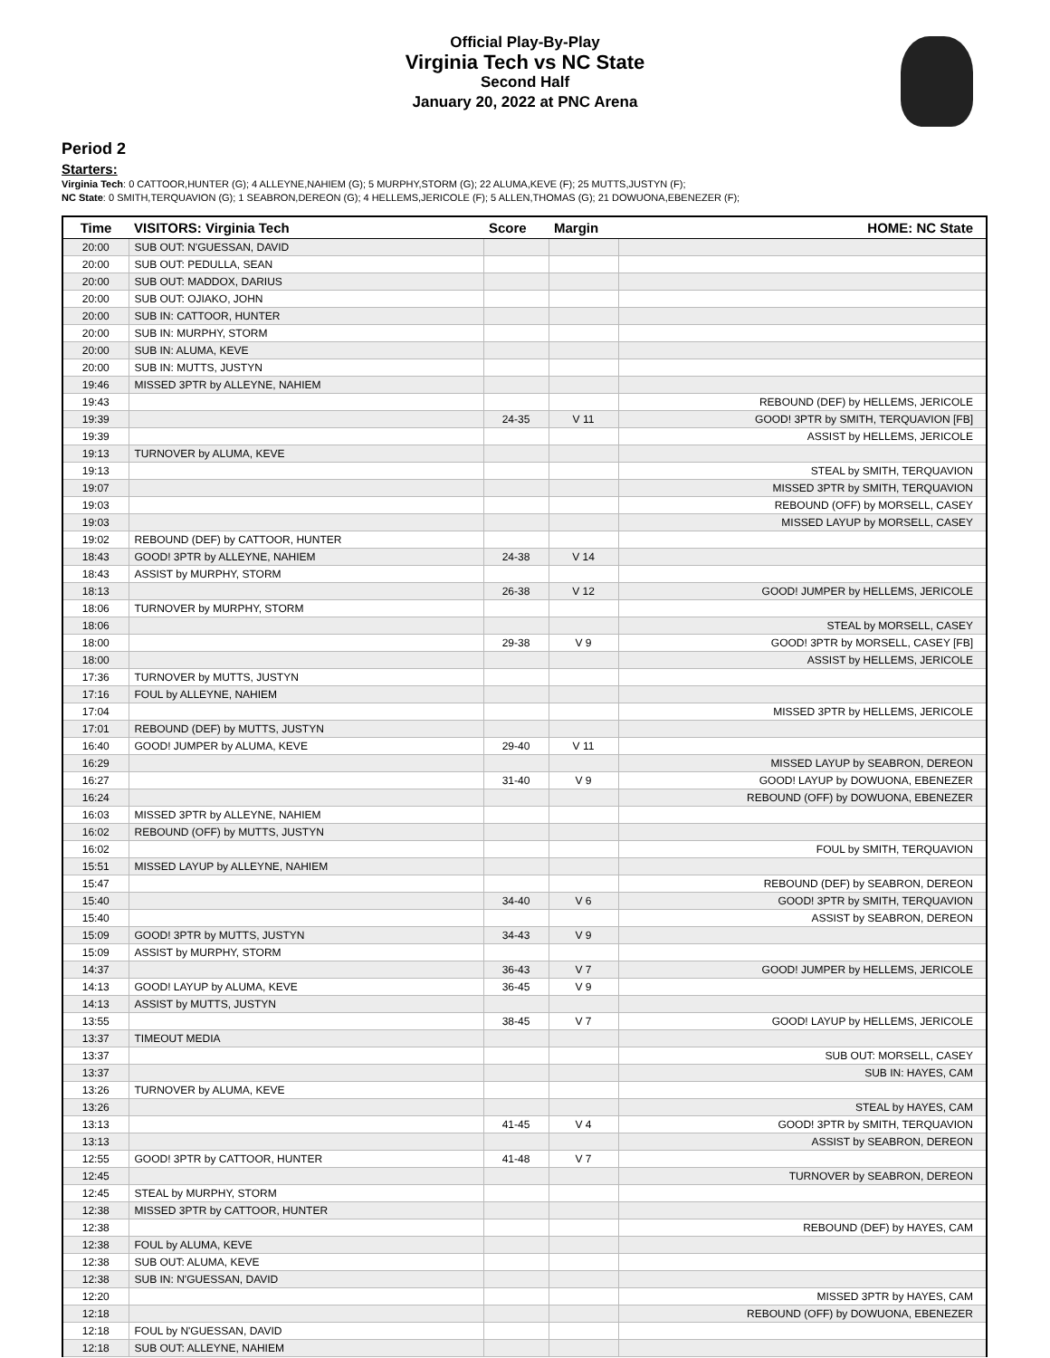Official Play-By-Play
Virginia Tech vs NC State
Second Half
January 20, 2022 at PNC Arena
Period 2
Starters:
Virginia Tech: 0 CATTOOR,HUNTER (G); 4 ALLEYNE,NAHIEM (G); 5 MURPHY,STORM (G); 22 ALUMA,KEVE (F); 25 MUTTS,JUSTYN (F);
NC State: 0 SMITH,TERQUAVION (G); 1 SEABRON,DEREON (G); 4 HELLEMS,JERICOLE (F); 5 ALLEN,THOMAS (G); 21 DOWUONA,EBENEZER (F);
| Time | VISITORS: Virginia Tech | Score | Margin | HOME: NC State |
| --- | --- | --- | --- | --- |
| 20:00 | SUB OUT: N'GUESSAN, DAVID | | | |
| 20:00 | SUB OUT: PEDULLA, SEAN | | | |
| 20:00 | SUB OUT: MADDOX, DARIUS | | | |
| 20:00 | SUB OUT: OJIAKO, JOHN | | | |
| 20:00 | SUB IN: CATTOOR, HUNTER | | | |
| 20:00 | SUB IN: MURPHY, STORM | | | |
| 20:00 | SUB IN: ALUMA, KEVE | | | |
| 20:00 | SUB IN: MUTTS, JUSTYN | | | |
| 19:46 | MISSED 3PTR by ALLEYNE, NAHIEM | | | |
| 19:43 | | | | REBOUND (DEF) by HELLEMS, JERICOLE |
| 19:39 | | 24-35 | V 11 | GOOD! 3PTR by SMITH, TERQUAVION [FB] |
| 19:39 | | | | ASSIST by HELLEMS, JERICOLE |
| 19:13 | TURNOVER by ALUMA, KEVE | | | |
| 19:13 | | | | STEAL by SMITH, TERQUAVION |
| 19:07 | | | | MISSED 3PTR by SMITH, TERQUAVION |
| 19:03 | | | | REBOUND (OFF) by MORSELL, CASEY |
| 19:03 | | | | MISSED LAYUP by MORSELL, CASEY |
| 19:02 | REBOUND (DEF) by CATTOOR, HUNTER | | | |
| 18:43 | GOOD! 3PTR by ALLEYNE, NAHIEM | 24-38 | V 14 | |
| 18:43 | ASSIST by MURPHY, STORM | | | |
| 18:13 | | 26-38 | V 12 | GOOD! JUMPER by HELLEMS, JERICOLE |
| 18:06 | TURNOVER by MURPHY, STORM | | | |
| 18:06 | | | | STEAL by MORSELL, CASEY |
| 18:00 | | 29-38 | V 9 | GOOD! 3PTR by MORSELL, CASEY [FB] |
| 18:00 | | | | ASSIST by HELLEMS, JERICOLE |
| 17:36 | TURNOVER by MUTTS, JUSTYN | | | |
| 17:16 | FOUL by ALLEYNE, NAHIEM | | | |
| 17:04 | | | | MISSED 3PTR by HELLEMS, JERICOLE |
| 17:01 | REBOUND (DEF) by MUTTS, JUSTYN | | | |
| 16:40 | GOOD! JUMPER by ALUMA, KEVE | 29-40 | V 11 | |
| 16:29 | | | | MISSED LAYUP by SEABRON, DEREON |
| 16:27 | | 31-40 | V 9 | GOOD! LAYUP by DOWUONA, EBENEZER |
| 16:24 | | | | REBOUND (OFF) by DOWUONA, EBENEZER |
| 16:03 | MISSED 3PTR by ALLEYNE, NAHIEM | | | |
| 16:02 | REBOUND (OFF) by MUTTS, JUSTYN | | | |
| 16:02 | | | | FOUL by SMITH, TERQUAVION |
| 15:51 | MISSED LAYUP by ALLEYNE, NAHIEM | | | |
| 15:47 | | | | REBOUND (DEF) by SEABRON, DEREON |
| 15:40 | | 34-40 | V 6 | GOOD! 3PTR by SMITH, TERQUAVION |
| 15:40 | | | | ASSIST by SEABRON, DEREON |
| 15:09 | GOOD! 3PTR by MUTTS, JUSTYN | 34-43 | V 9 | |
| 15:09 | ASSIST by MURPHY, STORM | | | |
| 14:37 | | 36-43 | V 7 | GOOD! JUMPER by HELLEMS, JERICOLE |
| 14:13 | GOOD! LAYUP by ALUMA, KEVE | 36-45 | V 9 | |
| 14:13 | ASSIST by MUTTS, JUSTYN | | | |
| 13:55 | | 38-45 | V 7 | GOOD! LAYUP by HELLEMS, JERICOLE |
| 13:37 | TIMEOUT MEDIA | | | |
| 13:37 | | | | SUB OUT: MORSELL, CASEY |
| 13:37 | | | | SUB IN: HAYES, CAM |
| 13:26 | TURNOVER by ALUMA, KEVE | | | |
| 13:26 | | | | STEAL by HAYES, CAM |
| 13:13 | | 41-45 | V 4 | GOOD! 3PTR by SMITH, TERQUAVION |
| 13:13 | | | | ASSIST by SEABRON, DEREON |
| 12:55 | GOOD! 3PTR by CATTOOR, HUNTER | 41-48 | V 7 | |
| 12:45 | | | | TURNOVER by SEABRON, DEREON |
| 12:45 | STEAL by MURPHY, STORM | | | |
| 12:38 | MISSED 3PTR by CATTOOR, HUNTER | | | |
| 12:38 | | | | REBOUND (DEF) by HAYES, CAM |
| 12:38 | FOUL by ALUMA, KEVE | | | |
| 12:38 | SUB OUT: ALUMA, KEVE | | | |
| 12:38 | SUB IN: N'GUESSAN, DAVID | | | |
| 12:20 | | | | MISSED 3PTR by HAYES, CAM |
| 12:18 | | | | REBOUND (OFF) by DOWUONA, EBENEZER |
| 12:18 | FOUL by N'GUESSAN, DAVID | | | |
| 12:18 | SUB OUT: ALLEYNE, NAHIEM | | | |